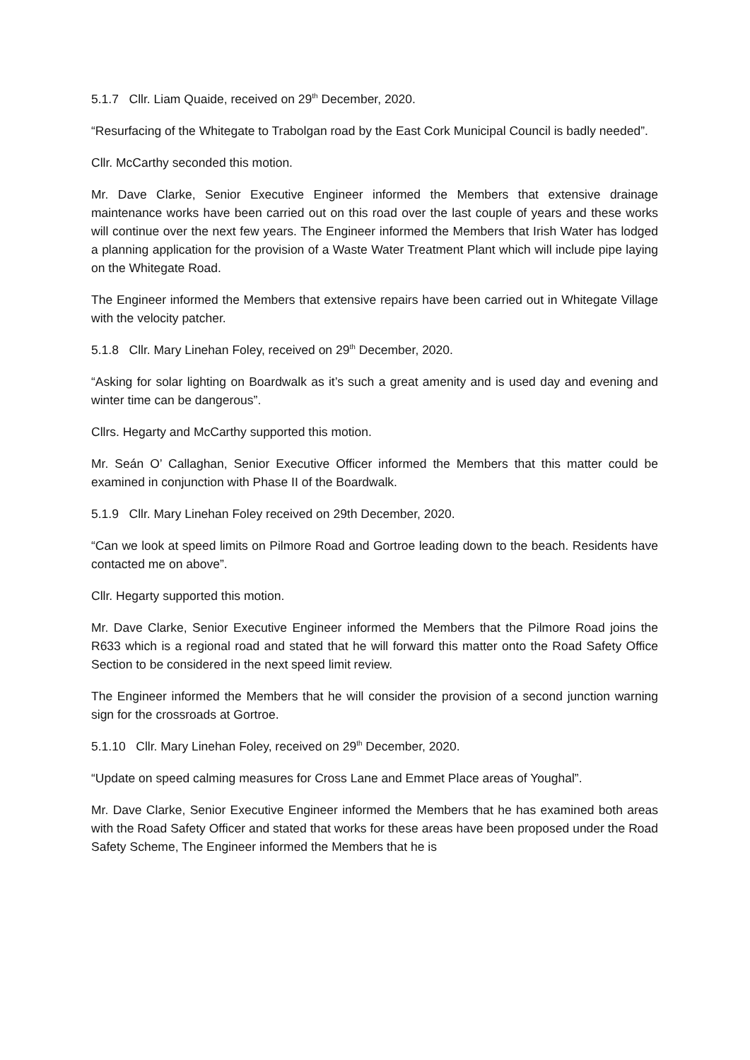5.1.7 Cllr. Liam Quaide, received on 29<sup>th</sup> December, 2020.
“Resurfacing of the Whitegate to Trabolgan road by the East Cork Municipal Council is badly needed”.
Cllr. McCarthy seconded this motion.
Mr. Dave Clarke, Senior Executive Engineer informed the Members that extensive drainage maintenance works have been carried out on this road over the last couple of years and these works will continue over the next few years. The Engineer informed the Members that Irish Water has lodged a planning application for the provision of a Waste Water Treatment Plant which will include pipe laying on the Whitegate Road.
The Engineer informed the Members that extensive repairs have been carried out in Whitegate Village with the velocity patcher.
5.1.8 Cllr. Mary Linehan Foley, received on 29<sup>th</sup> December, 2020.
“Asking for solar lighting on Boardwalk as it’s such a great amenity and is used day and evening and winter time can be dangerous”.
Cllrs. Hegarty and McCarthy supported this motion.
Mr. Seán O’ Callaghan, Senior Executive Officer informed the Members that this matter could be examined in conjunction with Phase II of the Boardwalk.
5.1.9 Cllr. Mary Linehan Foley received on 29th December, 2020.
“Can we look at speed limits on Pilmore Road and Gortroe leading down to the beach. Residents have contacted me on above”.
Cllr. Hegarty supported this motion.
Mr. Dave Clarke, Senior Executive Engineer informed the Members that the Pilmore Road joins the R633 which is a regional road and stated that he will forward this matter onto the Road Safety Office Section to be considered in the next speed limit review.
The Engineer informed the Members that he will consider the provision of a second junction warning sign for the crossroads at Gortroe.
5.1.10 Cllr. Mary Linehan Foley, received on 29<sup>th</sup> December, 2020.
“Update on speed calming measures for Cross Lane and Emmet Place areas of Youghal”.
Mr. Dave Clarke, Senior Executive Engineer informed the Members that he has examined both areas with the Road Safety Officer and stated that works for these areas have been proposed under the Road Safety Scheme, The Engineer informed the Members that he is